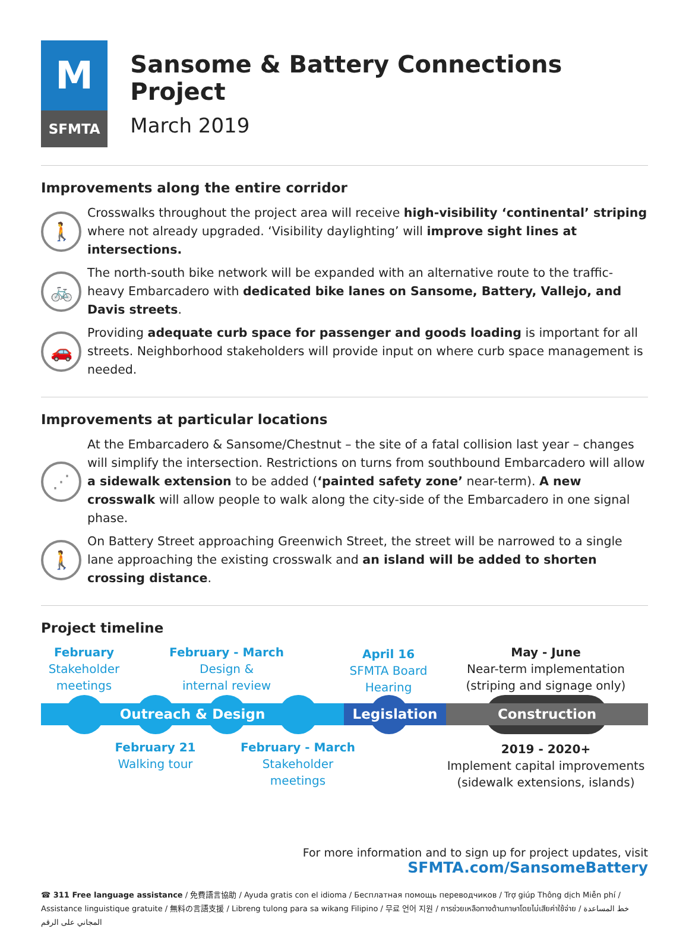M
SFMTA
Sansome & Battery Connections Project
March 2019
Improvements along the entire corridor
🚶
Crosswalks throughout the project area will receive high-visibility ‘continental’ striping where not already upgraded. ‘Visibility daylighting’ will improve sight lines at intersections.
🚲
The north-south bike network will be expanded with an alternative route to the traffic-heavy Embarcadero with dedicated bike lanes on Sansome, Battery, Vallejo, and Davis streets.
🚗
Providing adequate curb space for passenger and goods loading is important for all streets. Neighborhood stakeholders will provide input on where curb space management is needed.
Improvements at particular locations
⋰
At the Embarcadero & Sansome/Chestnut – the site of a fatal collision last year – changes will simplify the intersection. Restrictions on turns from southbound Embarcadero will allow a sidewalk extension to be added (‘painted safety zone’ near-term). A new crosswalk will allow people to walk along the city-side of the Embarcadero in one signal phase.
🚶
On Battery Street approaching Greenwich Street, the street will be narrowed to a single lane approaching the existing crosswalk and an island will be added to shorten crossing distance.
Project timeline
February
Stakeholder
meetings
February - March
Design &
internal review
April 16
SFMTA Board
Hearing
May - June
Near-term implementation
(striping and signage only)
Outreach & Design Legislation Construction
February 21
Walking tour
February - March
Stakeholder
meetings
2019 - 2020+
Implement capital improvements
(sidewalk extensions, islands)
For more information and to sign up for project updates, visit
SFMTA.com/SansomeBattery
☎ 311 Free language assistance / 免費語言協助 / Ayuda gratis con el idioma / Бесплатная помощь переводчиков / Trợ giúp Thông dịch Miễn phí / Assistance linguistique gratuite / 無料の言語支援 / Libreng tulong para sa wikang Filipino / 무료 언어 지원 / การช่วยเหลือทางด้านภาษาโดยไม่เสียค่าใช้จ่าย / خط المساعدة المجاني على الرقم